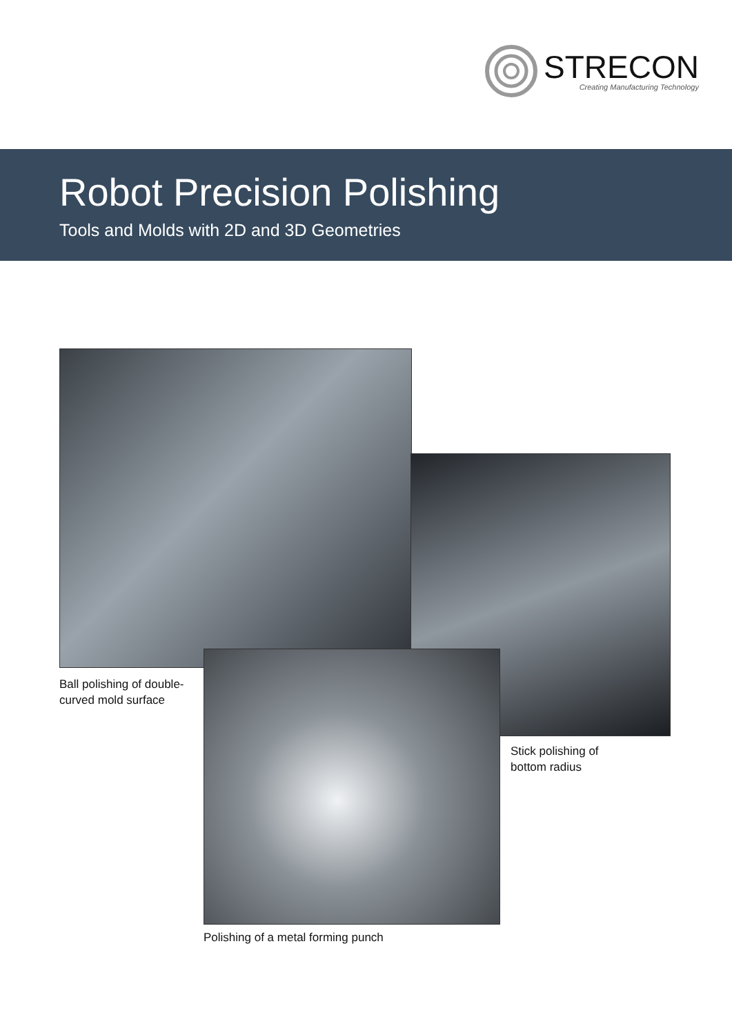STRECON
Creating Manufacturing Technology
Robot Precision Polishing
Tools and Molds with 2D and 3D Geometries
Ball polishing of double-
curved mold surface
Stick polishing of
bottom radius
Polishing of a metal forming punch